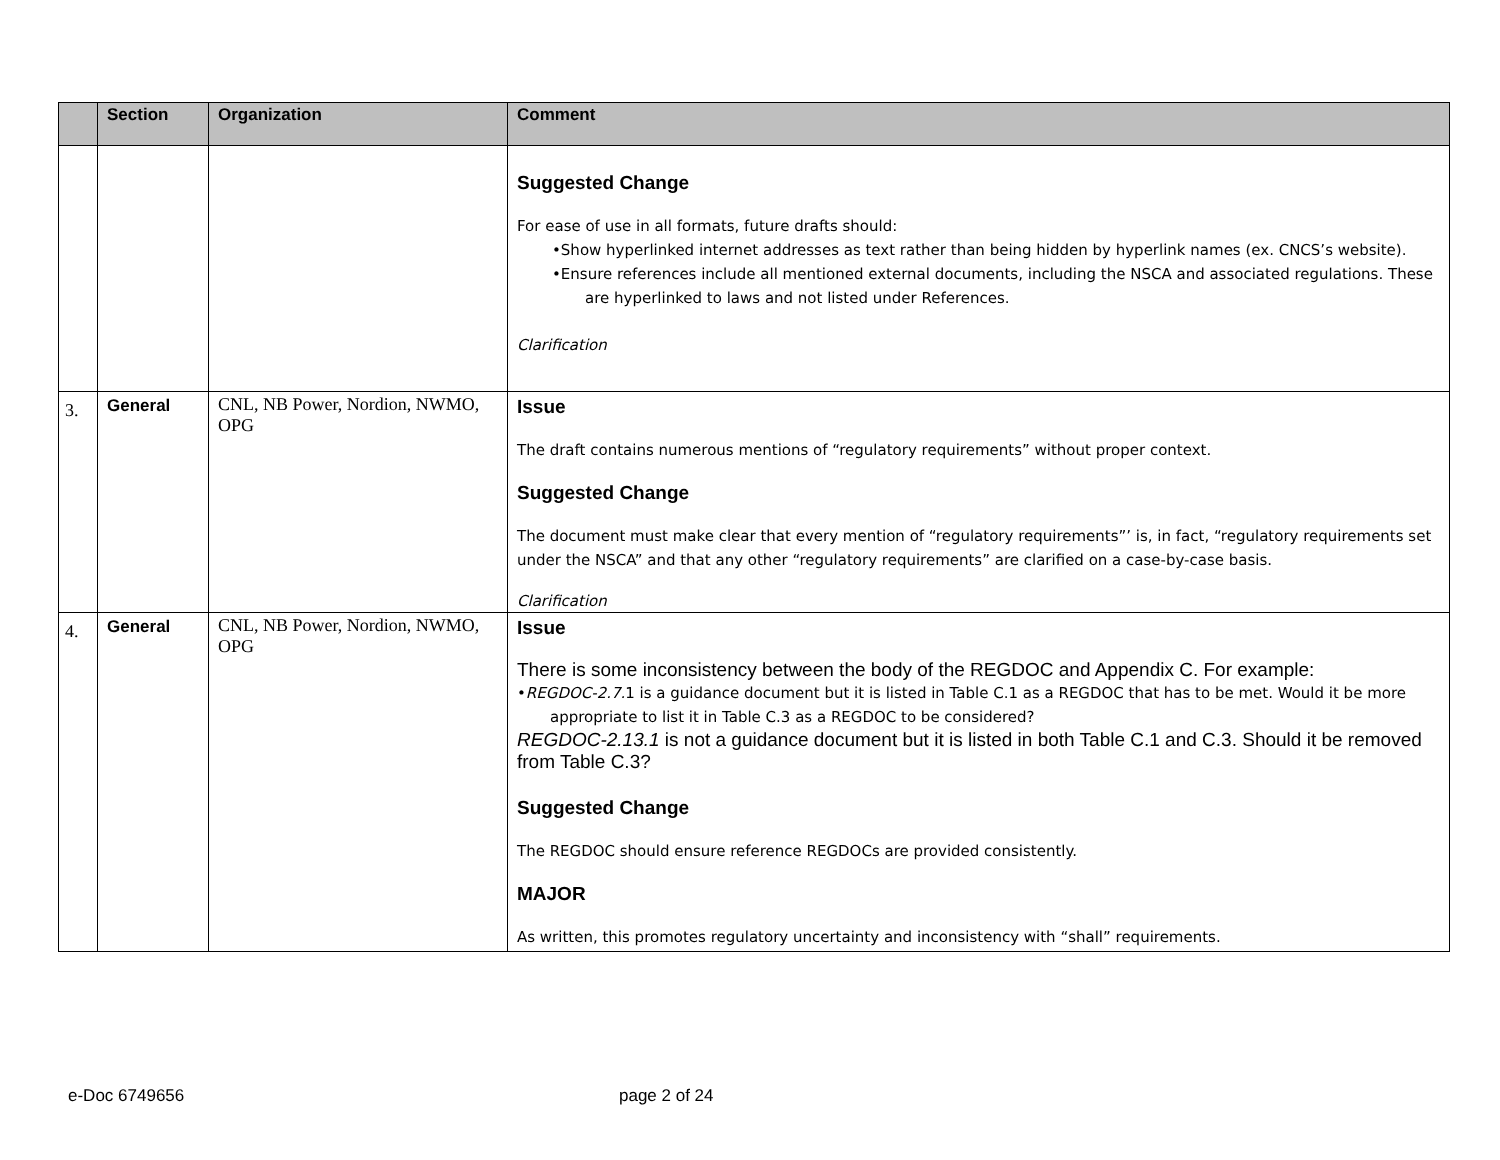| | Section | Organization | Comment |
| --- | --- | --- | --- |
| | | | Suggested Change For ease of use in all formats, future drafts should: •Show hyperlinked internet addresses as text rather than being hidden by hyperlink names (ex. CNCS’s website). •Ensure references include all mentioned external documents, including the NSCA and associated regulations. These are hyperlinked to laws and not listed under References. Clarification |
| 3. | General | CNL, NB Power, Nordion, NWMO, OPG | Issue The draft contains numerous mentions of “regulatory requirements” without proper context. Suggested Change The document must make clear that every mention of “regulatory requirements”’ is, in fact, “regulatory requirements set under the NSCA” and that any other “regulatory requirements” are clarified on a case-by-case basis. Clarification |
| 4. | General | CNL, NB Power, Nordion, NWMO, OPG | Issue There is some inconsistency between the body of the REGDOC and Appendix C. For example: • REGDOC-2.7. 1 is a guidance document but it is listed in Table C.1 as a REGDOC that has to be met. Would it be more appropriate to list it in Table C.3 as a REGDOC to be considered? REGDOC-2.13.1 is not a guidance document but it is listed in both Table C.1 and C.3. Should it be removed from Table C.3? Suggested Change The REGDOC should ensure reference REGDOCs are provided consistently. MAJOR As written, this promotes regulatory uncertainty and inconsistency with “shall” requirements. |
e-Doc 6749656 page 2 of 24